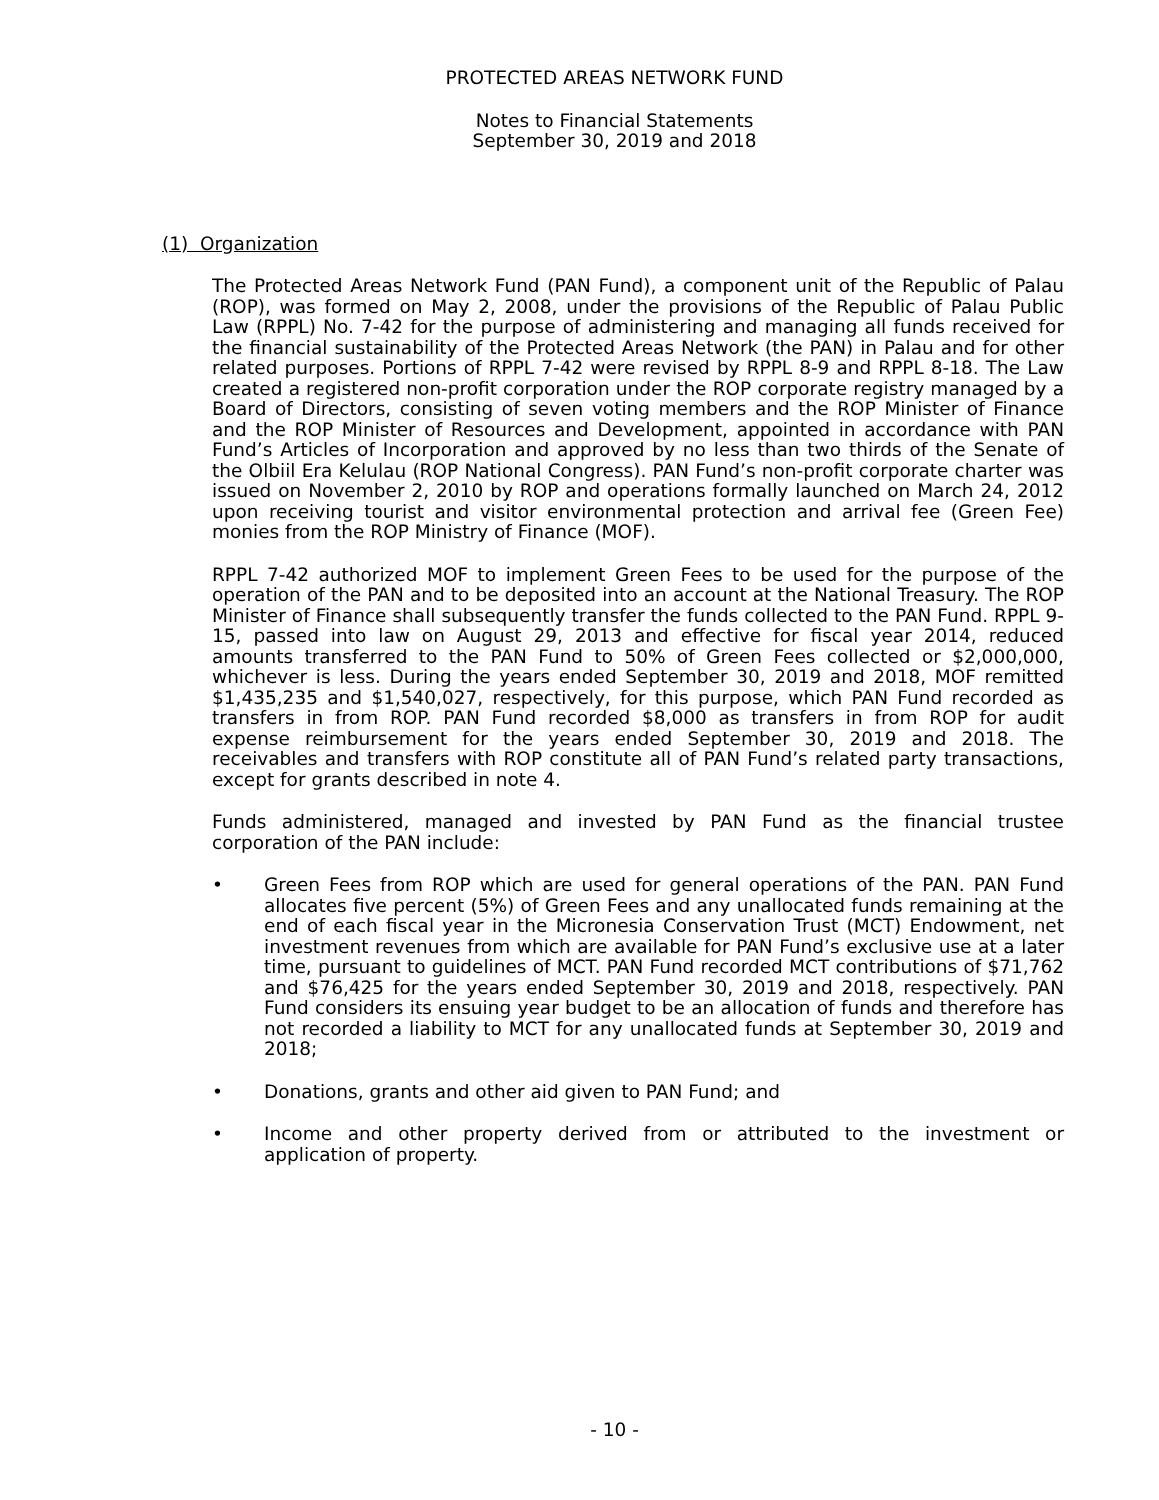PROTECTED AREAS NETWORK FUND
Notes to Financial Statements
September 30, 2019 and 2018
(1) Organization
The Protected Areas Network Fund (PAN Fund), a component unit of the Republic of Palau (ROP), was formed on May 2, 2008, under the provisions of the Republic of Palau Public Law (RPPL) No. 7-42 for the purpose of administering and managing all funds received for the financial sustainability of the Protected Areas Network (the PAN) in Palau and for other related purposes. Portions of RPPL 7-42 were revised by RPPL 8-9 and RPPL 8-18. The Law created a registered non-profit corporation under the ROP corporate registry managed by a Board of Directors, consisting of seven voting members and the ROP Minister of Finance and the ROP Minister of Resources and Development, appointed in accordance with PAN Fund’s Articles of Incorporation and approved by no less than two thirds of the Senate of the Olbiil Era Kelulau (ROP National Congress). PAN Fund’s non-profit corporate charter was issued on November 2, 2010 by ROP and operations formally launched on March 24, 2012 upon receiving tourist and visitor environmental protection and arrival fee (Green Fee) monies from the ROP Ministry of Finance (MOF).
RPPL 7-42 authorized MOF to implement Green Fees to be used for the purpose of the operation of the PAN and to be deposited into an account at the National Treasury. The ROP Minister of Finance shall subsequently transfer the funds collected to the PAN Fund. RPPL 9-15, passed into law on August 29, 2013 and effective for fiscal year 2014, reduced amounts transferred to the PAN Fund to 50% of Green Fees collected or $2,000,000, whichever is less. During the years ended September 30, 2019 and 2018, MOF remitted $1,435,235 and $1,540,027, respectively, for this purpose, which PAN Fund recorded as transfers in from ROP. PAN Fund recorded $8,000 as transfers in from ROP for audit expense reimbursement for the years ended September 30, 2019 and 2018. The receivables and transfers with ROP constitute all of PAN Fund’s related party transactions, except for grants described in note 4.
Funds administered, managed and invested by PAN Fund as the financial trustee corporation of the PAN include:
• Green Fees from ROP which are used for general operations of the PAN. PAN Fund allocates five percent (5%) of Green Fees and any unallocated funds remaining at the end of each fiscal year in the Micronesia Conservation Trust (MCT) Endowment, net investment revenues from which are available for PAN Fund’s exclusive use at a later time, pursuant to guidelines of MCT. PAN Fund recorded MCT contributions of $71,762 and $76,425 for the years ended September 30, 2019 and 2018, respectively. PAN Fund considers its ensuing year budget to be an allocation of funds and therefore has not recorded a liability to MCT for any unallocated funds at September 30, 2019 and 2018;
• Donations, grants and other aid given to PAN Fund; and
• Income and other property derived from or attributed to the investment or application of property.
- 10 -